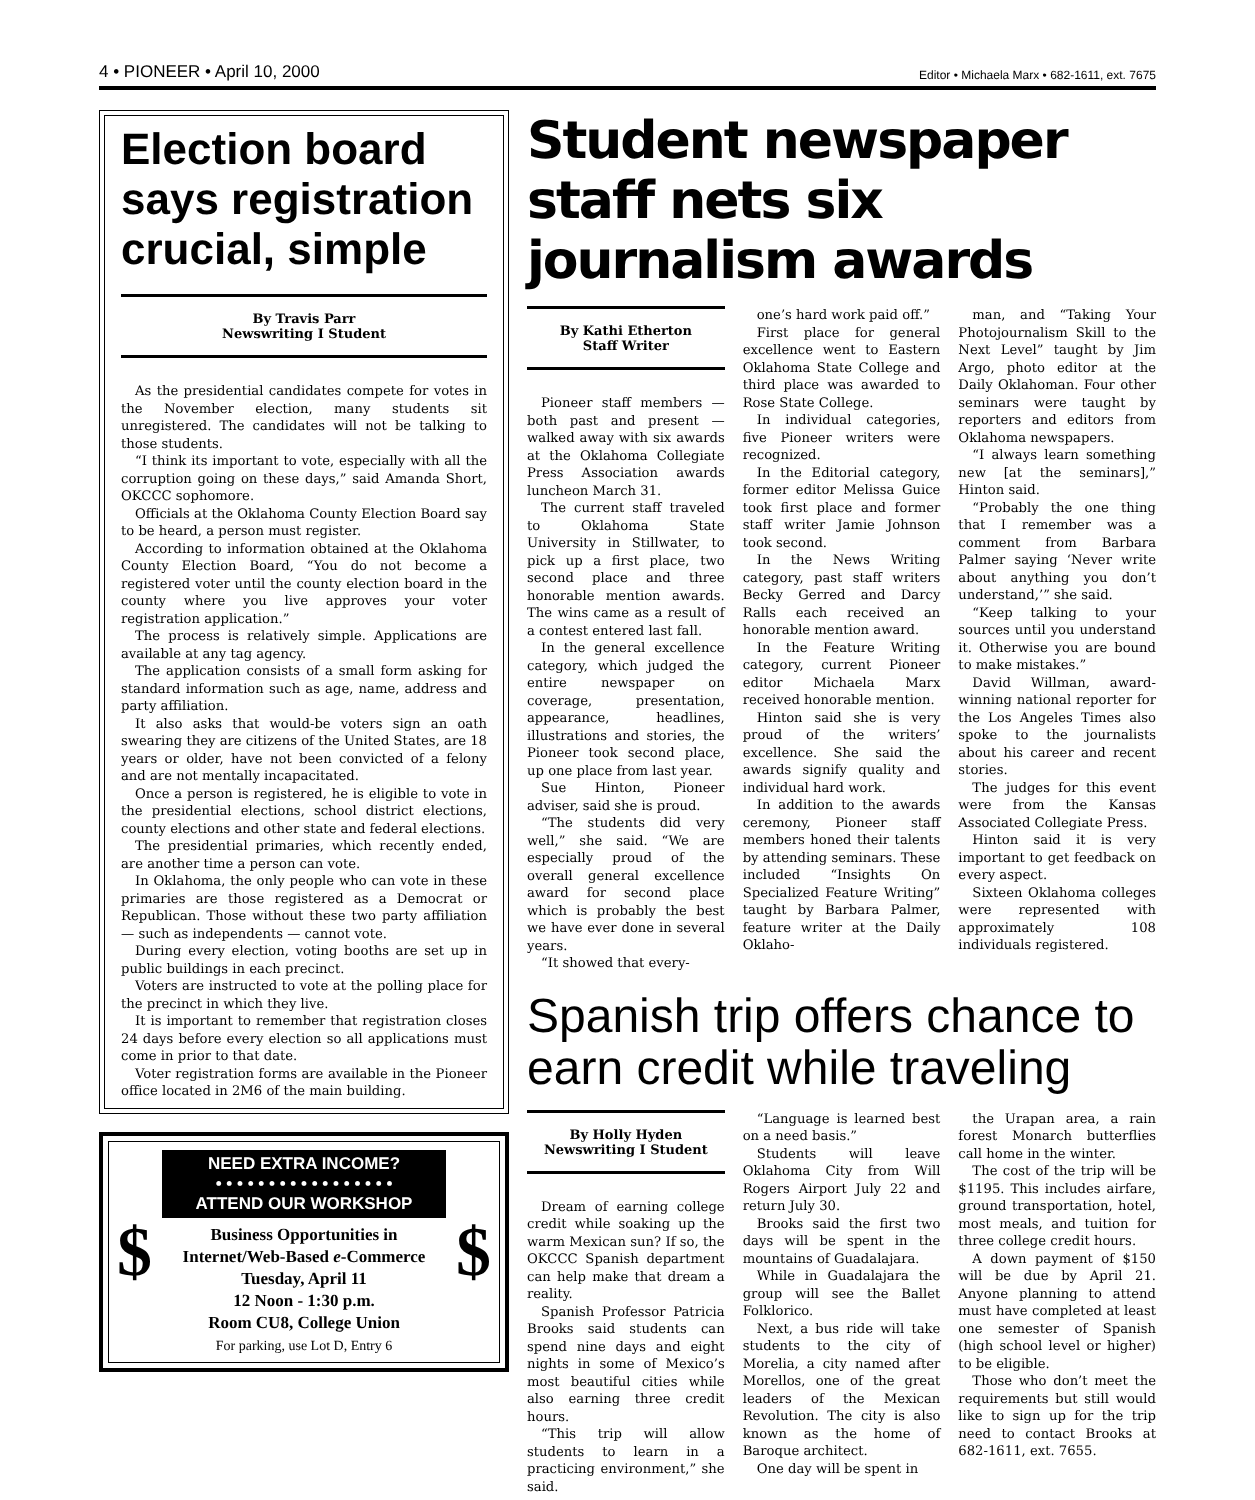4 • PIONEER • April 10, 2000 Editor • Michaela Marx • 682-1611, ext. 7675
Election board says registration crucial, simple
By Travis Parr
Newswriting I Student
As the presidential candidates compete for votes in the November election, many students sit unregistered. The candidates will not be talking to those students.
“I think its important to vote, especially with all the corruption going on these days,” said Amanda Short, OKCCC sophomore.
Officials at the Oklahoma County Election Board say to be heard, a person must register.
According to information obtained at the Oklahoma County Election Board, “You do not become a registered voter until the county election board in the county where you live approves your voter registration application.”
The process is relatively simple. Applications are available at any tag agency.
The application consists of a small form asking for standard information such as age, name, address and party affiliation.
It also asks that would-be voters sign an oath swearing they are citizens of the United States, are 18 years or older, have not been convicted of a felony and are not mentally incapacitated.
Once a person is registered, he is eligible to vote in the presidential elections, school district elections, county elections and other state and federal elections.
The presidential primaries, which recently ended, are another time a person can vote.
In Oklahoma, the only people who can vote in these primaries are those registered as a Democrat or Republican. Those without these two party affiliation — such as independents — cannot vote.
During every election, voting booths are set up in public buildings in each precinct.
Voters are instructed to vote at the polling place for the precinct in which they live.
It is important to remember that registration closes 24 days before every election so all applications must come in prior to that date.
Voter registration forms are available in the Pioneer office located in 2M6 of the main building.
$
NEED EXTRA INCOME?
• • • • • • • • • • • • • • • • •
ATTEND OUR WORKSHOP
Business Opportunities in
Internet/Web-Based e-Commerce
Tuesday, April 11
12 Noon - 1:30 p.m.
Room CU8, College Union
For parking, use Lot D, Entry 6
$
Student newspaper staff nets six journalism awards
By Kathi Etherton
Staff Writer
Pioneer staff members — both past and present — walked away with six awards at the Oklahoma Collegiate Press Association awards luncheon March 31.
The current staff traveled to Oklahoma State University in Stillwater, to pick up a first place, two second place and three honorable mention awards. The wins came as a result of a contest entered last fall.
In the general excellence category, which judged the entire newspaper on coverage, presentation, appearance, headlines, illustrations and stories, the Pioneer took second place, up one place from last year.
Sue Hinton, Pioneer adviser, said she is proud.
“The students did very well,” she said. “We are especially proud of the overall general excellence award for second place which is probably the best we have ever done in several years.
“It showed that every-
one’s hard work paid off.”
First place for general excellence went to Eastern Oklahoma State College and third place was awarded to Rose State College.
In individual categories, five Pioneer writers were recognized.
In the Editorial category, former editor Melissa Guice took first place and former staff writer Jamie Johnson took second.
In the News Writing category, past staff writers Becky Gerred and Darcy Ralls each received an honorable mention award.
In the Feature Writing category, current Pioneer editor Michaela Marx received honorable mention.
Hinton said she is very proud of the writers’ excellence. She said the awards signify quality and individual hard work.
In addition to the awards ceremony, Pioneer staff members honed their talents by attending seminars. These included “Insights On Specialized Feature Writing” taught by Barbara Palmer, feature writer at the Daily Oklaho-
man, and “Taking Your Photojournalism Skill to the Next Level” taught by Jim Argo, photo editor at the Daily Oklahoman. Four other seminars were taught by reporters and editors from Oklahoma newspapers.
“I always learn something new [at the seminars],” Hinton said.
“Probably the one thing that I remember was a comment from Barbara Palmer saying ‘Never write about anything you don’t understand,’” she said.
“Keep talking to your sources until you understand it. Otherwise you are bound to make mistakes.”
David Willman, award-winning national reporter for the Los Angeles Times also spoke to the journalists about his career and recent stories.
The judges for this event were from the Kansas Associated Collegiate Press.
Hinton said it is very important to get feedback on every aspect.
Sixteen Oklahoma colleges were represented with approximately 108 individuals registered.
Spanish trip offers chance to earn credit while traveling
By Holly Hyden
Newswriting I Student
Dream of earning college credit while soaking up the warm Mexican sun? If so, the OKCCC Spanish department can help make that dream a reality.
Spanish Professor Patricia Brooks said students can spend nine days and eight nights in some of Mexico’s most beautiful cities while also earning three credit hours.
“This trip will allow students to learn in a practicing environment,” she said.
“Language is learned best on a need basis.”
Students will leave Oklahoma City from Will Rogers Airport July 22 and return July 30.
Brooks said the first two days will be spent in the mountains of Guadalajara.
While in Guadalajara the group will see the Ballet Folklorico.
Next, a bus ride will take students to the city of Morelia, a city named after Morellos, one of the great leaders of the Mexican Revolution. The city is also known as the home of Baroque architect.
One day will be spent in
the Urapan area, a rain forest Monarch butterflies call home in the winter.
The cost of the trip will be $1195. This includes airfare, ground transportation, hotel, most meals, and tuition for three college credit hours.
A down payment of $150 will be due by April 21. Anyone planning to attend must have completed at least one semester of Spanish (high school level or higher) to be eligible.
Those who don’t meet the requirements but still would like to sign up for the trip need to contact Brooks at 682-1611, ext. 7655.